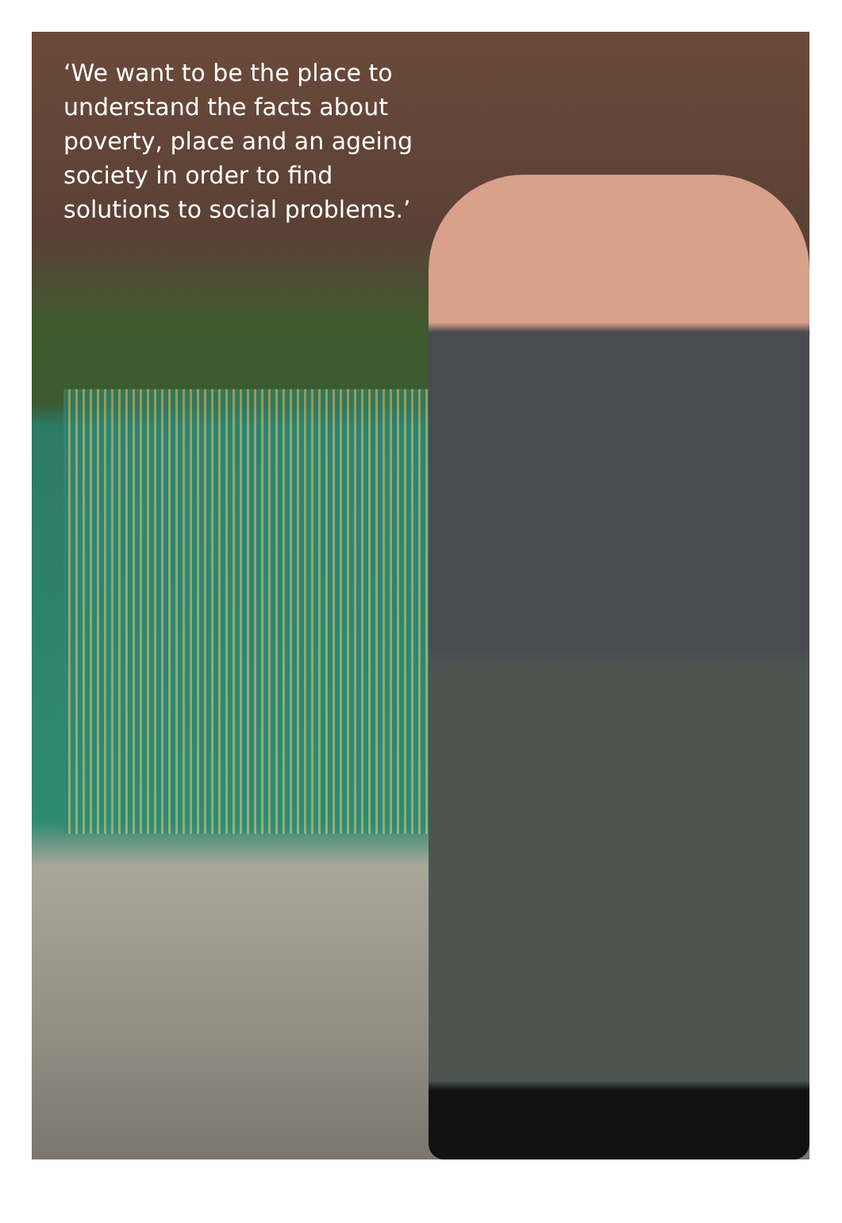‘We want to be the place to understand the facts about poverty, place and an ageing society in order to find solutions to social problems.’